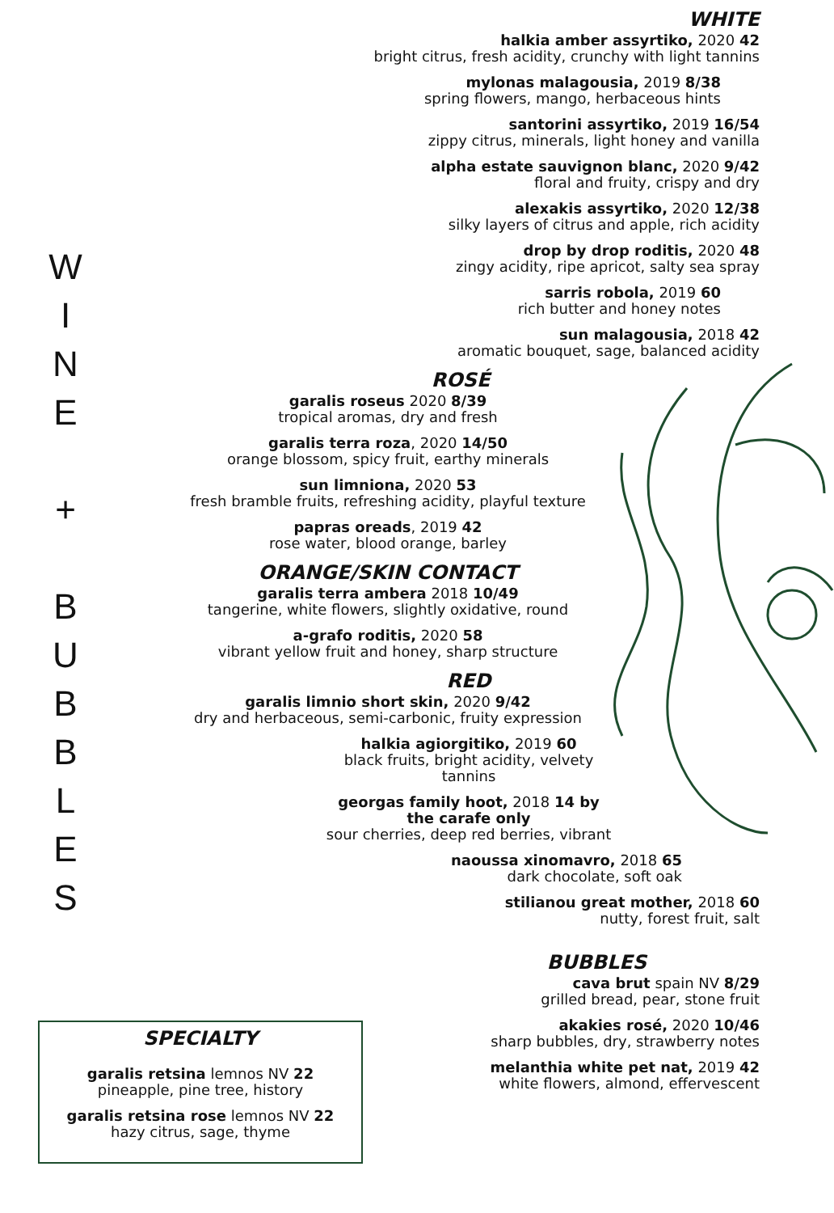W
I
N
E
+
B
U
B
B
L
E
S
WHITE
halkia amber assyrtiko, 2020 42
bright citrus, fresh acidity, crunchy with light tannins
mylonas malagousia, 2019 8/38
spring flowers, mango, herbaceous hints
santorini assyrtiko, 2019 16/54
zippy citrus, minerals, light honey and vanilla
alpha estate sauvignon blanc, 2020 9/42
floral and fruity, crispy and dry
alexakis assyrtiko, 2020 12/38
silky layers of citrus and apple, rich acidity
drop by drop roditis, 2020 48
zingy acidity, ripe apricot, salty sea spray
sarris robola, 2019 60
rich butter and honey notes
sun malagousia, 2018 42
aromatic bouquet, sage, balanced acidity
ROSÉ
garalis roseus 2020 8/39
tropical aromas, dry and fresh
garalis terra roza, 2020 14/50
orange blossom, spicy fruit, earthy minerals
sun limniona, 2020 53
fresh bramble fruits, refreshing acidity, playful texture
papras oreads, 2019 42
rose water, blood orange, barley
ORANGE/SKIN CONTACT
garalis terra ambera 2018 10/49
tangerine, white flowers, slightly oxidative, round
a-grafo roditis, 2020 58
vibrant yellow fruit and honey, sharp structure
RED
garalis limnio short skin, 2020 9/42
dry and herbaceous, semi-carbonic, fruity expression
halkia agiorgitiko, 2019 60
black fruits, bright acidity, velvety tannins
georgas family hoot, 2018 14 by the carafe only
sour cherries, deep red berries, vibrant
naoussa xinomavro, 2018 65
dark chocolate, soft oak
stilianou great mother, 2018 60
nutty, forest fruit, salt
BUBBLES
cava brut spain NV 8/29
grilled bread, pear, stone fruit
akakies rosé, 2020 10/46
sharp bubbles, dry, strawberry notes
melanthia white pet nat, 2019 42
white flowers, almond, effervescent
SPECIALTY
garalis retsina lemnos NV 22
pineapple, pine tree, history
garalis retsina rose lemnos NV 22
hazy citrus, sage, thyme